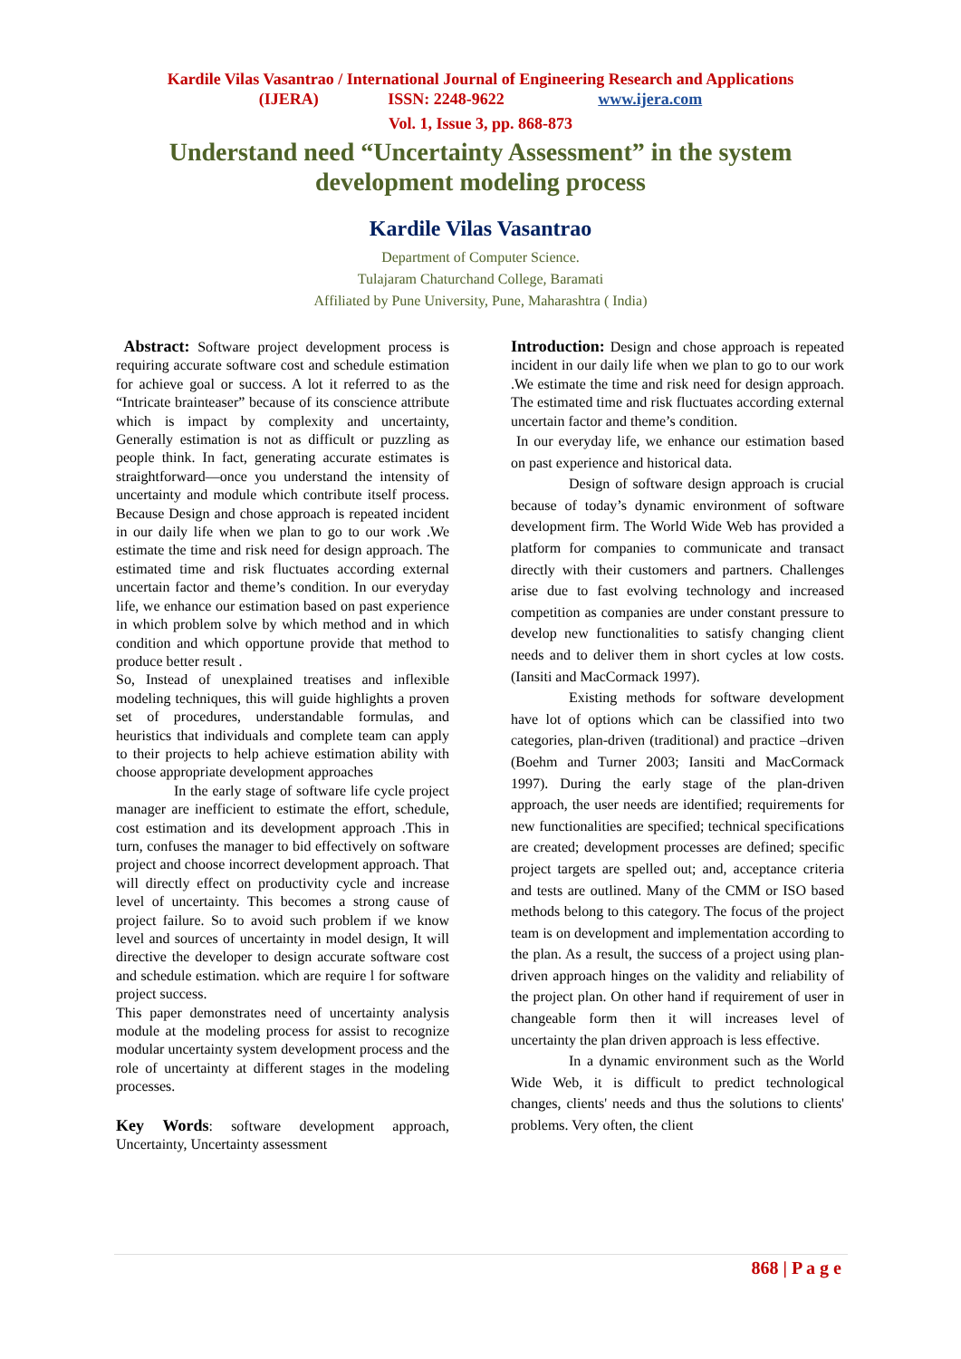Kardile Vilas Vasantrao / International Journal of Engineering Research and Applications
(IJERA) ISSN: 2248-9622 www.ijera.com
Vol. 1, Issue 3, pp. 868-873
Understand need “Uncertainty Assessment” in the system development modeling process
Kardile Vilas Vasantrao
Department of Computer Science.
Tulajaram Chaturchand College, Baramati
Affiliated by Pune University, Pune, Maharashtra ( India)
Abstract: Software project development process is requiring accurate software cost and schedule estimation for achieve goal or success. A lot it referred to as the “Intricate brainteaser” because of its conscience attribute which is impact by complexity and uncertainty, Generally estimation is not as difficult or puzzling as people think. In fact, generating accurate estimates is straightforward—once you understand the intensity of uncertainty and module which contribute itself process. Because Design and chose approach is repeated incident in our daily life when we plan to go to our work .We estimate the time and risk need for design approach. The estimated time and risk fluctuates according external uncertain factor and theme’s condition. In our everyday life, we enhance our estimation based on past experience in which problem solve by which method and in which condition and which opportune provide that method to produce better result .
So, Instead of unexplained treatises and inflexible modeling techniques, this will guide highlights a proven set of procedures, understandable formulas, and heuristics that individuals and complete team can apply to their projects to help achieve estimation ability with choose appropriate development approaches
In the early stage of software life cycle project manager are inefficient to estimate the effort, schedule, cost estimation and its development approach .This in turn, confuses the manager to bid effectively on software project and choose incorrect development approach. That will directly effect on productivity cycle and increase level of uncertainty. This becomes a strong cause of project failure. So to avoid such problem if we know level and sources of uncertainty in model design, It will directive the developer to design accurate software cost and schedule estimation. which are require l for software project success.
This paper demonstrates need of uncertainty analysis module at the modeling process for assist to recognize modular uncertainty system development process and the role of uncertainty at different stages in the modeling processes.
Key Words: software development approach, Uncertainty, Uncertainty assessment
Introduction: Design and chose approach is repeated incident in our daily life when we plan to go to our work .We estimate the time and risk need for design approach. The estimated time and risk fluctuates according external uncertain factor and theme’s condition.
In our everyday life, we enhance our estimation based on past experience and historical data.
Design of software design approach is crucial because of today’s dynamic environment of software development firm. The World Wide Web has provided a platform for companies to communicate and transact directly with their customers and partners. Challenges arise due to fast evolving technology and increased competition as companies are under constant pressure to develop new functionalities to satisfy changing client needs and to deliver them in short cycles at low costs. (Iansiti and MacCormack 1997).
Existing methods for software development have lot of options which can be classified into two categories, plan-driven (traditional) and practice –driven (Boehm and Turner 2003; Iansiti and MacCormack 1997). During the early stage of the plan-driven approach, the user needs are identified; requirements for new functionalities are specified; technical specifications are created; development processes are defined; specific project targets are spelled out; and, acceptance criteria and tests are outlined. Many of the CMM or ISO based methods belong to this category. The focus of the project team is on development and implementation according to the plan. As a result, the success of a project using plan-driven approach hinges on the validity and reliability of the project plan. On other hand if requirement of user in changeable form then it will increases level of uncertainty the plan driven approach is less effective.
In a dynamic environment such as the World Wide Web, it is difficult to predict technological changes, clients' needs and thus the solutions to clients' problems. Very often, the client
868 | P a g e